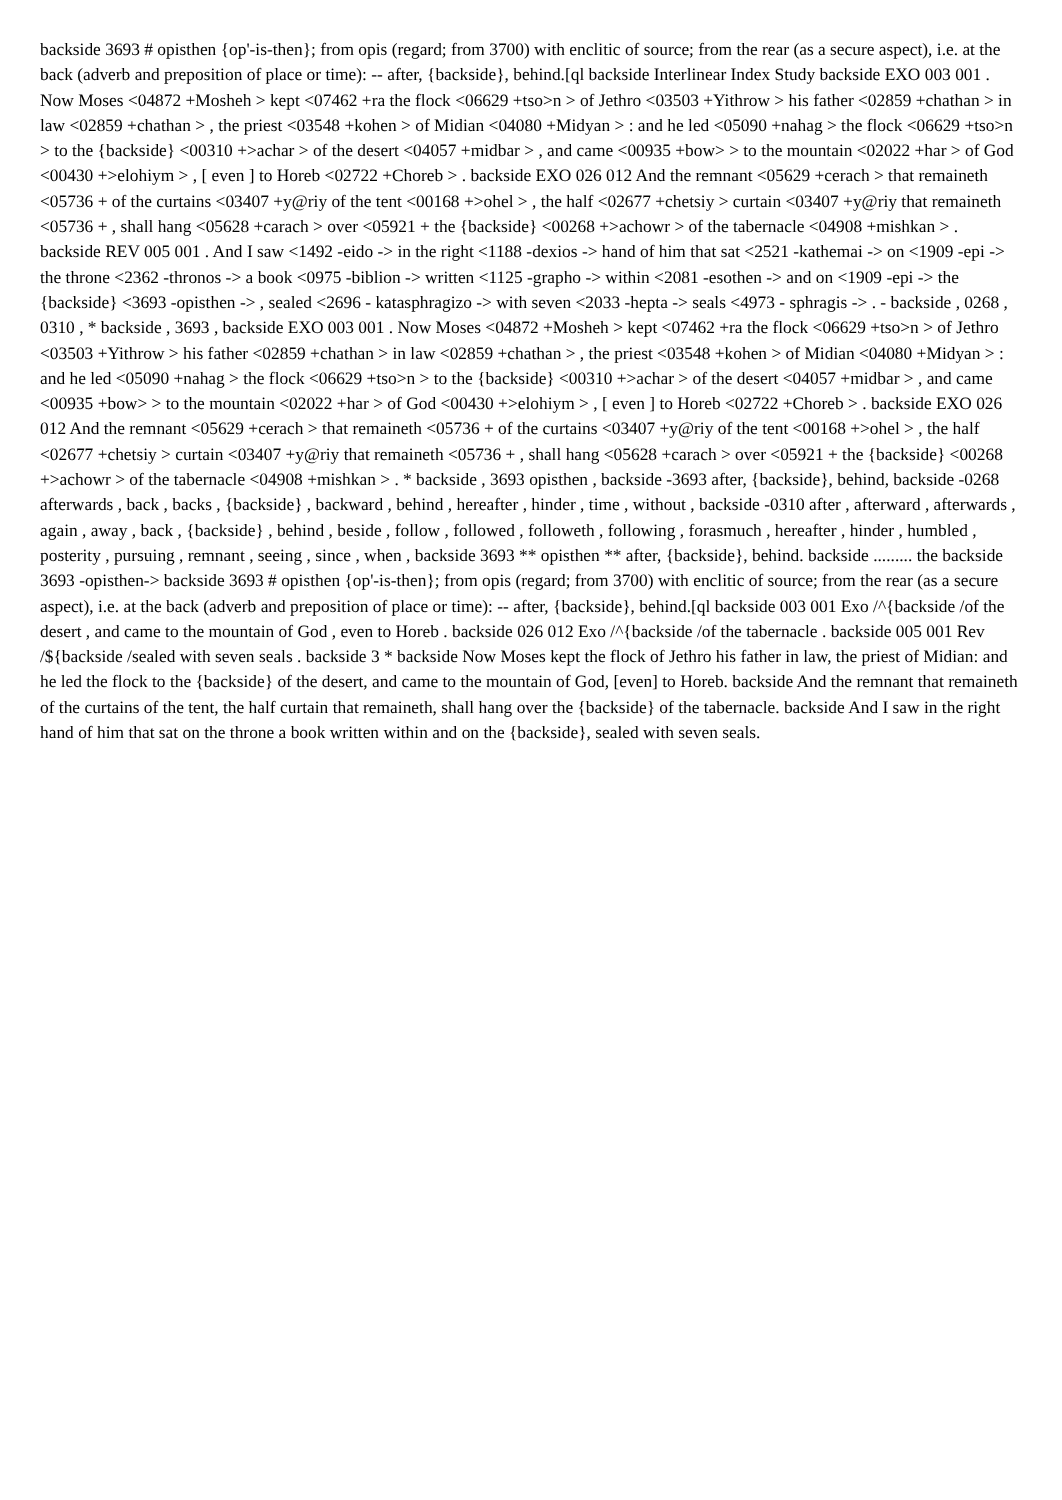backside 3693 # opisthen {op'-is-then}; from opis (regard; from 3700) with enclitic of source; from the rear (as a secure aspect), i.e. at the back (adverb and preposition of place or time): -- after, {backside}, behind.[ql backside Interlinear Index Study backside EXO 003 001 . Now Moses <04872 +Mosheh > kept <07462 +ra the flock <06629 +tso>n > of Jethro <03503 +Yithrow > his father <02859 +chathan > in law <02859 +chathan > , the priest <03548 +kohen > of Midian <04080 +Midyan > : and he led <05090 +nahag > the flock <06629 +tso>n > to the {backside} <00310 +>achar > of the desert <04057 +midbar > , and came <00935 +bow> > to the mountain <02022 +har > of God <00430 +>elohiym > , [ even ] to Horeb <02722 +Choreb > . backside EXO 026 012 And the remnant <05629 +cerach > that remaineth <05736 + of the curtains <03407 +y@riy of the tent <00168 +>ohel > , the half <02677 +chetsiy > curtain <03407 +y@riy that remaineth <05736 + , shall hang <05628 +carach > over <05921 + the {backside} <00268 +>achowr > of the tabernacle <04908 +mishkan > . backside REV 005 001 . And I saw <1492 -eido -> in the right <1188 -dexios -> hand of him that sat <2521 -kathemai -> on <1909 -epi -> the throne <2362 -thronos -> a book <0975 -biblion -> written <1125 -grapho -> within <2081 -esothen -> and on <1909 -epi -> the {backside} <3693 -opisthen -> , sealed <2696 - katasphragizo -> with seven <2033 -hepta -> seals <4973 - sphragis -> . - backside , 0268 , 0310 , * backside , 3693 , backside EXO 003 001 . Now Moses <04872 +Mosheh > kept <07462 +ra the flock <06629 +tso>n > of Jethro <03503 +Yithrow > his father <02859 +chathan > in law <02859 +chathan > , the priest <03548 +kohen > of Midian <04080 +Midyan > : and he led <05090 +nahag > the flock <06629 +tso>n > to the {backside} <00310 +>achar > of the desert <04057 +midbar > , and came <00935 +bow> > to the mountain <02022 +har > of God <00430 +>elohiym > , [ even ] to Horeb <02722 +Choreb > . backside EXO 026 012 And the remnant <05629 +cerach > that remaineth <05736 + of the curtains <03407 +y@riy of the tent <00168 +>ohel > , the half <02677 +chetsiy > curtain <03407 +y@riy that remaineth <05736 + , shall hang <05628 +carach > over <05921 + the {backside} <00268 +>achowr > of the tabernacle <04908 +mishkan > . * backside , 3693 opisthen , backside -3693 after, {backside}, behind, backside -0268 afterwards , back , backs , {backside} , backward , behind , hereafter , hinder , time , without , backside -0310 after , afterward , afterwards , again , away , back , {backside} , behind , beside , follow , followed , followeth , following , forasmuch , hereafter , hinder , humbled , posterity , pursuing , remnant , seeing , since , when , backside 3693 ** opisthen ** after, {backside}, behind. backside ......... the backside 3693 -opisthen-> backside 3693 # opisthen {op'-is-then}; from opis (regard; from 3700) with enclitic of source; from the rear (as a secure aspect), i.e. at the back (adverb and preposition of place or time): -- after, {backside}, behind.[ql backside 003 001 Exo /^{backside /of the desert , and came to the mountain of God , even to Horeb . backside 026 012 Exo /^{backside /of the tabernacle . backside 005 001 Rev /${backside /sealed with seven seals . backside 3 * backside Now Moses kept the flock of Jethro his father in law, the priest of Midian: and he led the flock to the {backside} of the desert, and came to the mountain of God, [even] to Horeb. backside And the remnant that remaineth of the curtains of the tent, the half curtain that remaineth, shall hang over the {backside} of the tabernacle. backside And I saw in the right hand of him that sat on the throne a book written within and on the {backside}, sealed with seven seals.